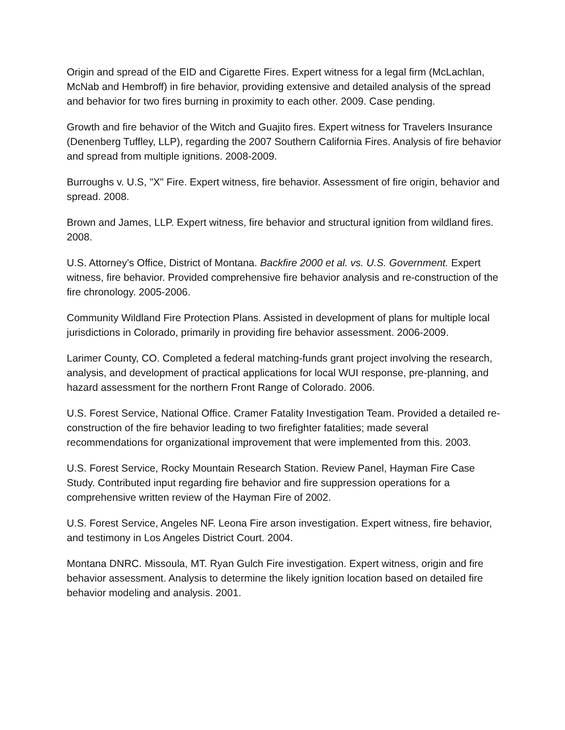Origin and spread of the EID and Cigarette Fires. Expert witness for a legal firm (McLachlan, McNab and Hembroff) in fire behavior, providing extensive and detailed analysis of the spread and behavior for two fires burning in proximity to each other. 2009. Case pending.
Growth and fire behavior of the Witch and Guajito fires. Expert witness for Travelers Insurance (Denenberg Tuffley, LLP), regarding the 2007 Southern California Fires. Analysis of fire behavior and spread from multiple ignitions. 2008-2009.
Burroughs v. U.S, "X" Fire. Expert witness, fire behavior. Assessment of fire origin, behavior and spread. 2008.
Brown and James, LLP. Expert witness, fire behavior and structural ignition from wildland fires. 2008.
U.S. Attorney's Office, District of Montana. Backfire 2000 et al. vs. U.S. Government. Expert witness, fire behavior. Provided comprehensive fire behavior analysis and re-construction of the fire chronology. 2005-2006.
Community Wildland Fire Protection Plans. Assisted in development of plans for multiple local jurisdictions in Colorado, primarily in providing fire behavior assessment. 2006-2009.
Larimer County, CO. Completed a federal matching-funds grant project involving the research, analysis, and development of practical applications for local WUI response, pre-planning, and hazard assessment for the northern Front Range of Colorado. 2006.
U.S. Forest Service, National Office. Cramer Fatality Investigation Team. Provided a detailed re-construction of the fire behavior leading to two firefighter fatalities; made several recommendations for organizational improvement that were implemented from this. 2003.
U.S. Forest Service, Rocky Mountain Research Station. Review Panel, Hayman Fire Case Study. Contributed input regarding fire behavior and fire suppression operations for a comprehensive written review of the Hayman Fire of 2002.
U.S. Forest Service, Angeles NF. Leona Fire arson investigation. Expert witness, fire behavior, and testimony in Los Angeles District Court. 2004.
Montana DNRC. Missoula, MT. Ryan Gulch Fire investigation. Expert witness, origin and fire behavior assessment. Analysis to determine the likely ignition location based on detailed fire behavior modeling and analysis. 2001.